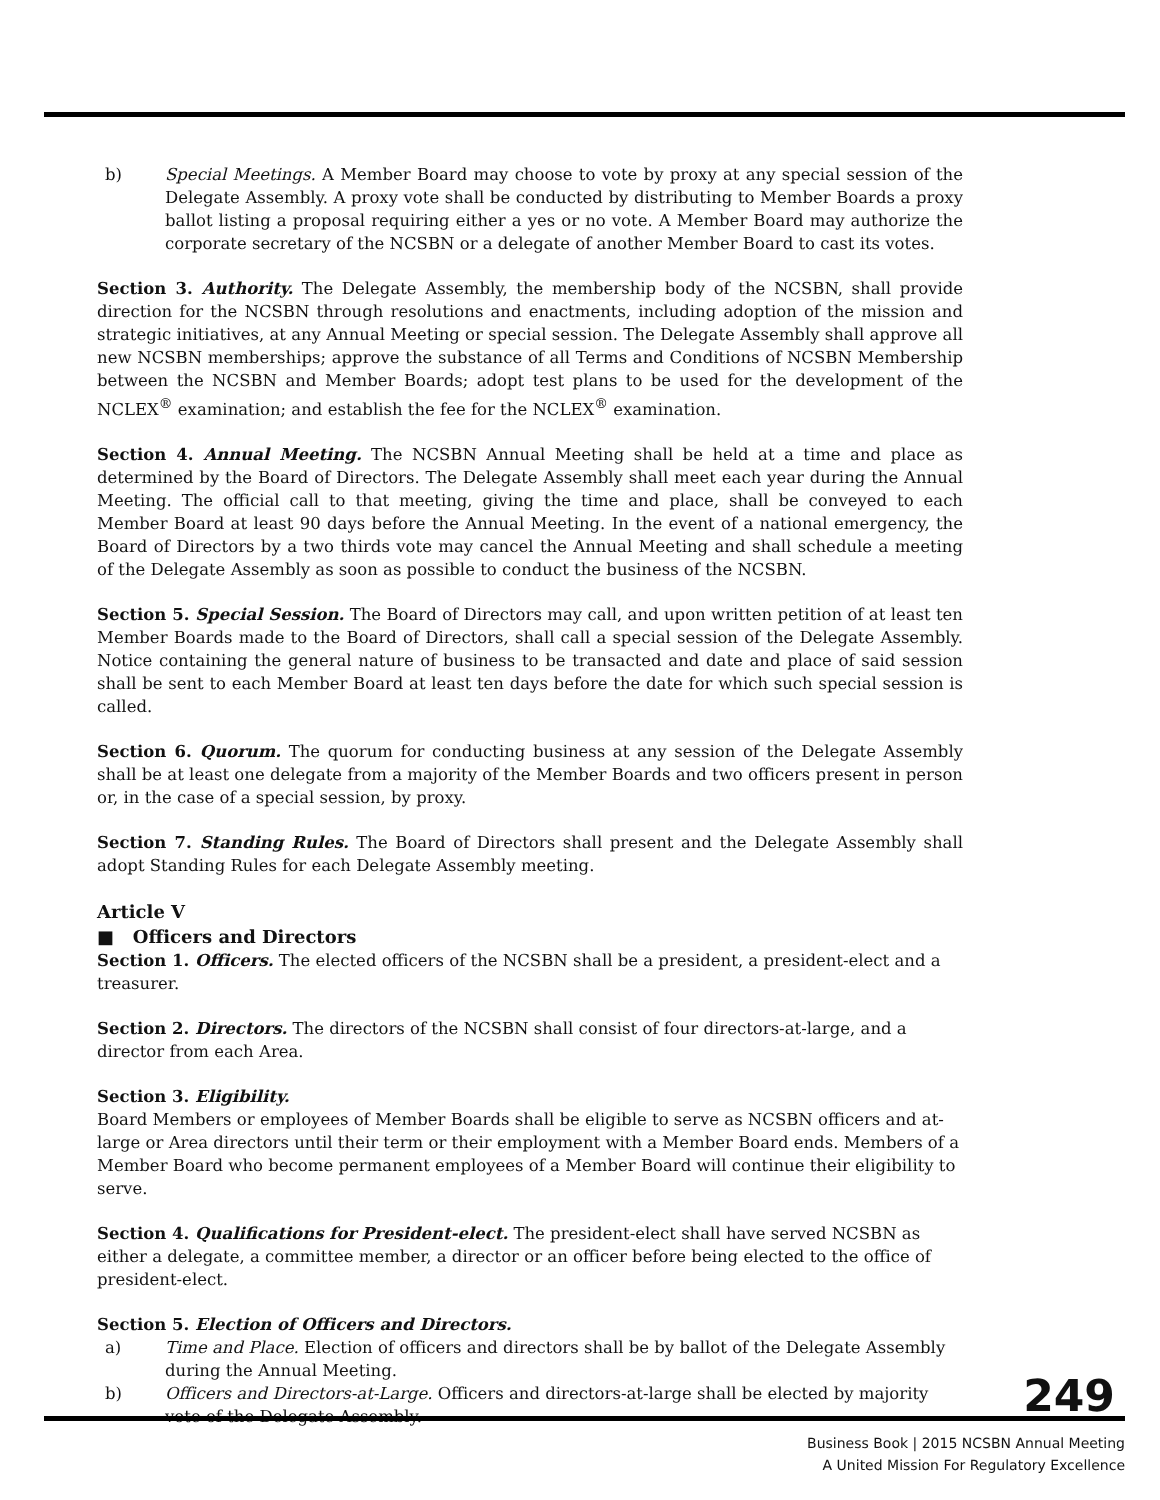b) Special Meetings. A Member Board may choose to vote by proxy at any special session of the Delegate Assembly. A proxy vote shall be conducted by distributing to Member Boards a proxy ballot listing a proposal requiring either a yes or no vote. A Member Board may authorize the corporate secretary of the NCSBN or a delegate of another Member Board to cast its votes.
Section 3. Authority. The Delegate Assembly, the membership body of the NCSBN, shall provide direction for the NCSBN through resolutions and enactments, including adoption of the mission and strategic initiatives, at any Annual Meeting or special session. The Delegate Assembly shall approve all new NCSBN memberships; approve the substance of all Terms and Conditions of NCSBN Membership between the NCSBN and Member Boards; adopt test plans to be used for the development of the NCLEX<sup>®</sup> examination; and establish the fee for the NCLEX<sup>®</sup> examination.
Section 4. Annual Meeting. The NCSBN Annual Meeting shall be held at a time and place as determined by the Board of Directors. The Delegate Assembly shall meet each year during the Annual Meeting. The official call to that meeting, giving the time and place, shall be conveyed to each Member Board at least 90 days before the Annual Meeting. In the event of a national emergency, the Board of Directors by a two thirds vote may cancel the Annual Meeting and shall schedule a meeting of the Delegate Assembly as soon as possible to conduct the business of the NCSBN.
Section 5. Special Session. The Board of Directors may call, and upon written petition of at least ten Member Boards made to the Board of Directors, shall call a special session of the Delegate Assembly. Notice containing the general nature of business to be transacted and date and place of said session shall be sent to each Member Board at least ten days before the date for which such special session is called.
Section 6. Quorum. The quorum for conducting business at any session of the Delegate Assembly shall be at least one delegate from a majority of the Member Boards and two officers present in person or, in the case of a special session, by proxy.
Section 7. Standing Rules. The Board of Directors shall present and the Delegate Assembly shall adopt Standing Rules for each Delegate Assembly meeting.
Article V
■ Officers and Directors
Section 1. Officers. The elected officers of the NCSBN shall be a president, a president-elect and a treasurer.
Section 2. Directors. The directors of the NCSBN shall consist of four directors-at-large, and a director from each Area.
Section 3. Eligibility.
Board Members or employees of Member Boards shall be eligible to serve as NCSBN officers and at-large or Area directors until their term or their employment with a Member Board ends. Members of a Member Board who become permanent employees of a Member Board will continue their eligibility to serve.
Section 4. Qualifications for President-elect. The president-elect shall have served NCSBN as either a delegate, a committee member, a director or an officer before being elected to the office of president-elect.
Section 5. Election of Officers and Directors.
a) Time and Place. Election of officers and directors shall be by ballot of the Delegate Assembly during the Annual Meeting.
b) Officers and Directors-at-Large. Officers and directors-at-large shall be elected by majority vote of the Delegate Assembly.
249
Business Book | 2015 NCSBN Annual Meeting
A United Mission For Regulatory Excellence